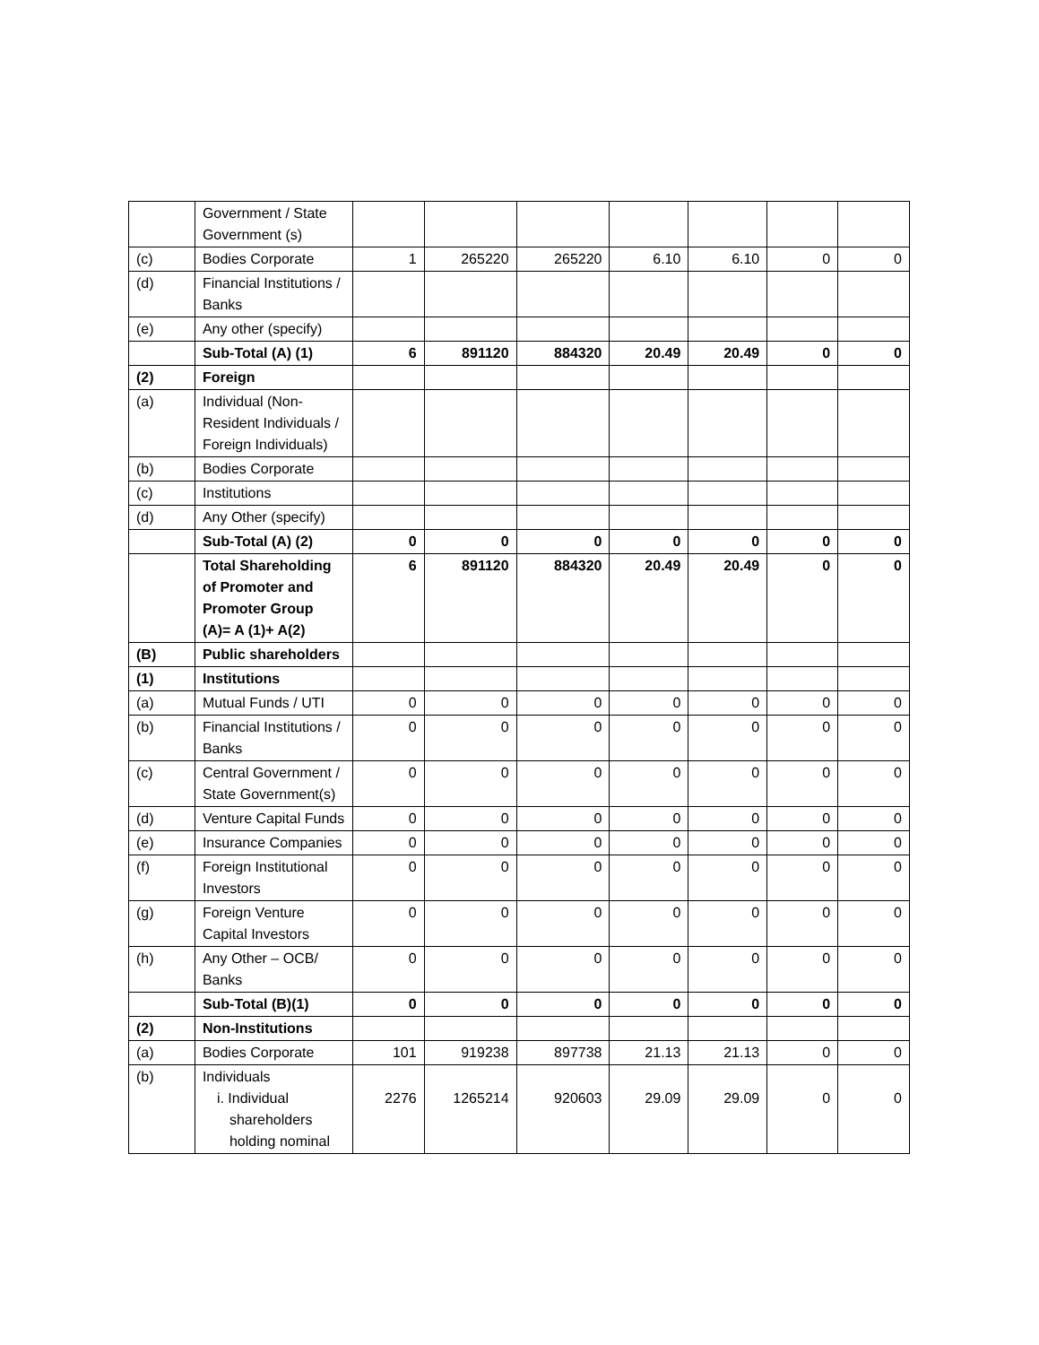| | Government / State Government (s) | | | | | | | |
| (c) | Bodies Corporate | 1 | 265220 | 265220 | 6.10 | 6.10 | 0 | 0 |
| (d) | Financial Institutions / Banks | | | | | | | |
| (e) | Any other (specify) | | | | | | | |
| | Sub-Total (A) (1) | 6 | 891120 | 884320 | 20.49 | 20.49 | 0 | 0 |
| (2) | Foreign | | | | | | | |
| (a) | Individual (Non-Resident Individuals / Foreign Individuals) | | | | | | | |
| (b) | Bodies Corporate | | | | | | | |
| (c) | Institutions | | | | | | | |
| (d) | Any Other (specify) | | | | | | | |
| | Sub-Total (A) (2) | 0 | 0 | 0 | 0 | 0 | 0 | 0 |
| | Total Shareholding of Promoter and Promoter Group (A)= A (1)+ A(2) | 6 | 891120 | 884320 | 20.49 | 20.49 | 0 | 0 |
| (B) | Public shareholders | | | | | | | |
| (1) | Institutions | | | | | | | |
| (a) | Mutual Funds / UTI | 0 | 0 | 0 | 0 | 0 | 0 | 0 |
| (b) | Financial Institutions / Banks | 0 | 0 | 0 | 0 | 0 | 0 | 0 |
| (c) | Central Government / State Government(s) | 0 | 0 | 0 | 0 | 0 | 0 | 0 |
| (d) | Venture Capital Funds | 0 | 0 | 0 | 0 | 0 | 0 | 0 |
| (e) | Insurance Companies | 0 | 0 | 0 | 0 | 0 | 0 | 0 |
| (f) | Foreign Institutional Investors | 0 | 0 | 0 | 0 | 0 | 0 | 0 |
| (g) | Foreign Venture Capital Investors | 0 | 0 | 0 | 0 | 0 | 0 | 0 |
| (h) | Any Other – OCB/ Banks | 0 | 0 | 0 | 0 | 0 | 0 | 0 |
| | Sub-Total (B)(1) | 0 | 0 | 0 | 0 | 0 | 0 | 0 |
| (2) | Non-Institutions | | | | | | | |
| (a) | Bodies Corporate | 101 | 919238 | 897738 | 21.13 | 21.13 | 0 | 0 |
| (b) | Individuals i. Individual shareholders holding nominal | 2276 | 1265214 | 920603 | 29.09 | 29.09 | 0 | 0 |